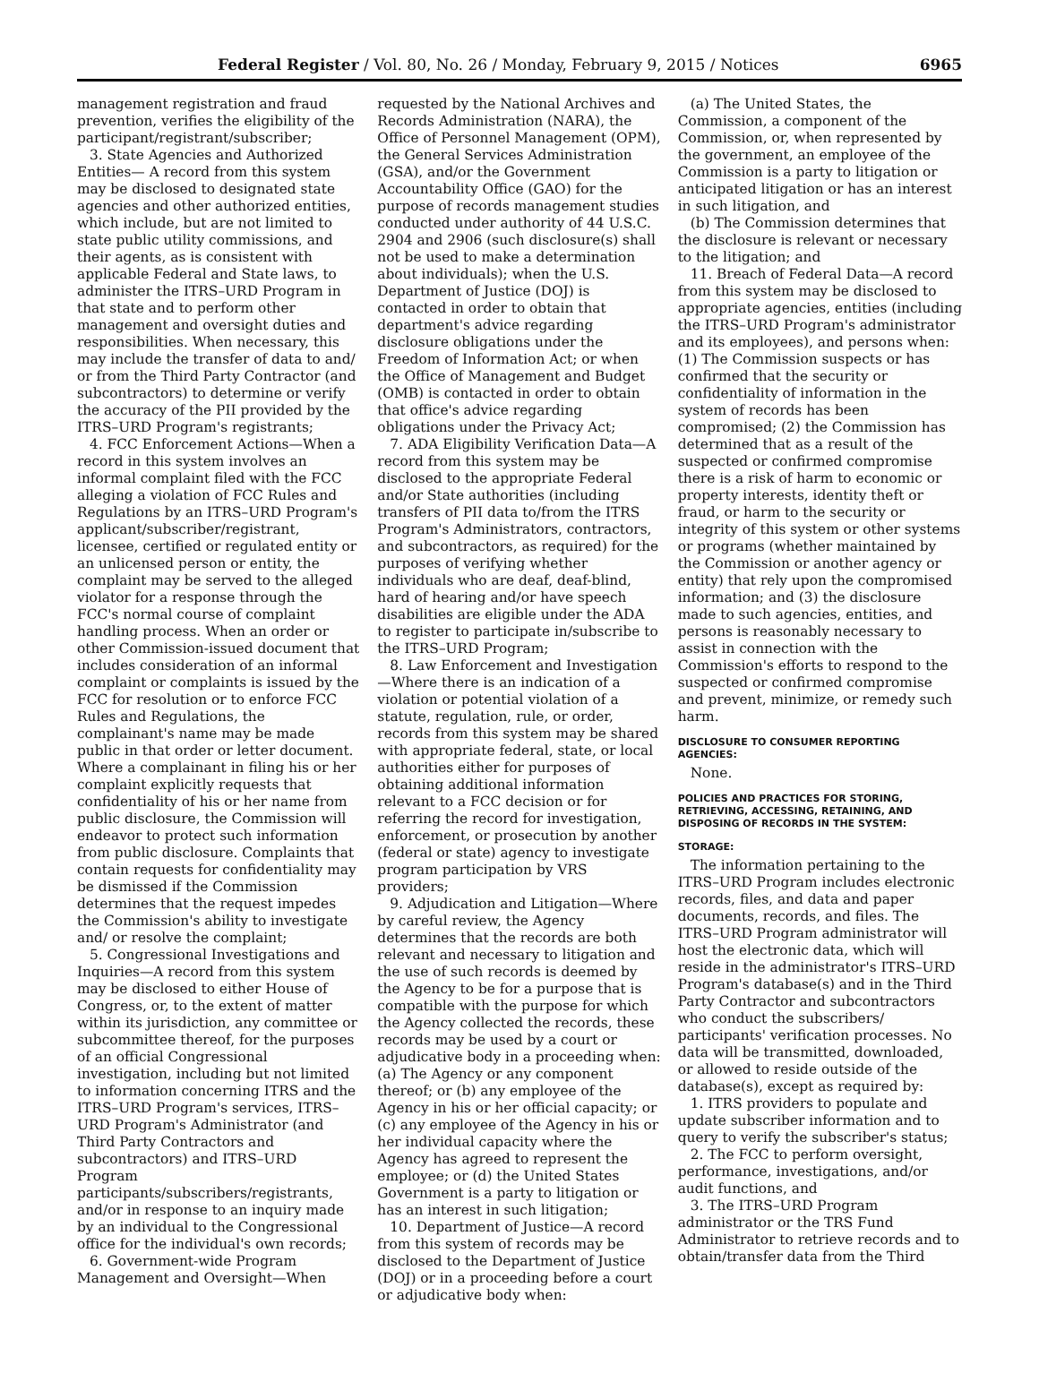Federal Register / Vol. 80, No. 26 / Monday, February 9, 2015 / Notices 6965
management registration and fraud prevention, verifies the eligibility of the participant/registrant/subscriber;
3. State Agencies and Authorized Entities— A record from this system may be disclosed to designated state agencies and other authorized entities, which include, but are not limited to state public utility commissions, and their agents, as is consistent with applicable Federal and State laws, to administer the ITRS–URD Program in that state and to perform other management and oversight duties and responsibilities. When necessary, this may include the transfer of data to and/ or from the Third Party Contractor (and subcontractors) to determine or verify the accuracy of the PII provided by the ITRS–URD Program's registrants;
4. FCC Enforcement Actions—When a record in this system involves an informal complaint filed with the FCC alleging a violation of FCC Rules and Regulations by an ITRS–URD Program's applicant/subscriber/registrant, licensee, certified or regulated entity or an unlicensed person or entity, the complaint may be served to the alleged violator for a response through the FCC's normal course of complaint handling process. When an order or other Commission-issued document that includes consideration of an informal complaint or complaints is issued by the FCC for resolution or to enforce FCC Rules and Regulations, the complainant's name may be made public in that order or letter document. Where a complainant in filing his or her complaint explicitly requests that confidentiality of his or her name from public disclosure, the Commission will endeavor to protect such information from public disclosure. Complaints that contain requests for confidentiality may be dismissed if the Commission determines that the request impedes the Commission's ability to investigate and/ or resolve the complaint;
5. Congressional Investigations and Inquiries—A record from this system may be disclosed to either House of Congress, or, to the extent of matter within its jurisdiction, any committee or subcommittee thereof, for the purposes of an official Congressional investigation, including but not limited to information concerning ITRS and the ITRS–URD Program's services, ITRS–URD Program's Administrator (and Third Party Contractors and subcontractors) and ITRS–URD Program participants/subscribers/registrants, and/or in response to an inquiry made by an individual to the Congressional office for the individual's own records;
6. Government-wide Program Management and Oversight—When
requested by the National Archives and Records Administration (NARA), the Office of Personnel Management (OPM), the General Services Administration (GSA), and/or the Government Accountability Office (GAO) for the purpose of records management studies conducted under authority of 44 U.S.C. 2904 and 2906 (such disclosure(s) shall not be used to make a determination about individuals); when the U.S. Department of Justice (DOJ) is contacted in order to obtain that department's advice regarding disclosure obligations under the Freedom of Information Act; or when the Office of Management and Budget (OMB) is contacted in order to obtain that office's advice regarding obligations under the Privacy Act;
7. ADA Eligibility Verification Data—A record from this system may be disclosed to the appropriate Federal and/or State authorities (including transfers of PII data to/from the ITRS Program's Administrators, contractors, and subcontractors, as required) for the purposes of verifying whether individuals who are deaf, deaf-blind, hard of hearing and/or have speech disabilities are eligible under the ADA to register to participate in/subscribe to the ITRS–URD Program;
8. Law Enforcement and Investigation—Where there is an indication of a violation or potential violation of a statute, regulation, rule, or order, records from this system may be shared with appropriate federal, state, or local authorities either for purposes of obtaining additional information relevant to a FCC decision or for referring the record for investigation, enforcement, or prosecution by another (federal or state) agency to investigate program participation by VRS providers;
9. Adjudication and Litigation—Where by careful review, the Agency determines that the records are both relevant and necessary to litigation and the use of such records is deemed by the Agency to be for a purpose that is compatible with the purpose for which the Agency collected the records, these records may be used by a court or adjudicative body in a proceeding when: (a) The Agency or any component thereof; or (b) any employee of the Agency in his or her official capacity; or (c) any employee of the Agency in his or her individual capacity where the Agency has agreed to represent the employee; or (d) the United States Government is a party to litigation or has an interest in such litigation;
10. Department of Justice—A record from this system of records may be disclosed to the Department of Justice (DOJ) or in a proceeding before a court or adjudicative body when:
(a) The United States, the Commission, a component of the Commission, or, when represented by the government, an employee of the Commission is a party to litigation or anticipated litigation or has an interest in such litigation, and
(b) The Commission determines that the disclosure is relevant or necessary to the litigation; and
11. Breach of Federal Data—A record from this system may be disclosed to appropriate agencies, entities (including the ITRS–URD Program's administrator and its employees), and persons when: (1) The Commission suspects or has confirmed that the security or confidentiality of information in the system of records has been compromised; (2) the Commission has determined that as a result of the suspected or confirmed compromise there is a risk of harm to economic or property interests, identity theft or fraud, or harm to the security or integrity of this system or other systems or programs (whether maintained by the Commission or another agency or entity) that rely upon the compromised information; and (3) the disclosure made to such agencies, entities, and persons is reasonably necessary to assist in connection with the Commission's efforts to respond to the suspected or confirmed compromise and prevent, minimize, or remedy such harm.
DISCLOSURE TO CONSUMER REPORTING AGENCIES:
None.
POLICIES AND PRACTICES FOR STORING, RETRIEVING, ACCESSING, RETAINING, AND DISPOSING OF RECORDS IN THE SYSTEM:
STORAGE:
The information pertaining to the ITRS–URD Program includes electronic records, files, and data and paper documents, records, and files. The ITRS–URD Program administrator will host the electronic data, which will reside in the administrator's ITRS–URD Program's database(s) and in the Third Party Contractor and subcontractors who conduct the subscribers/ participants' verification processes. No data will be transmitted, downloaded, or allowed to reside outside of the database(s), except as required by:
1. ITRS providers to populate and update subscriber information and to query to verify the subscriber's status;
2. The FCC to perform oversight, performance, investigations, and/or audit functions, and
3. The ITRS–URD Program administrator or the TRS Fund Administrator to retrieve records and to obtain/transfer data from the Third